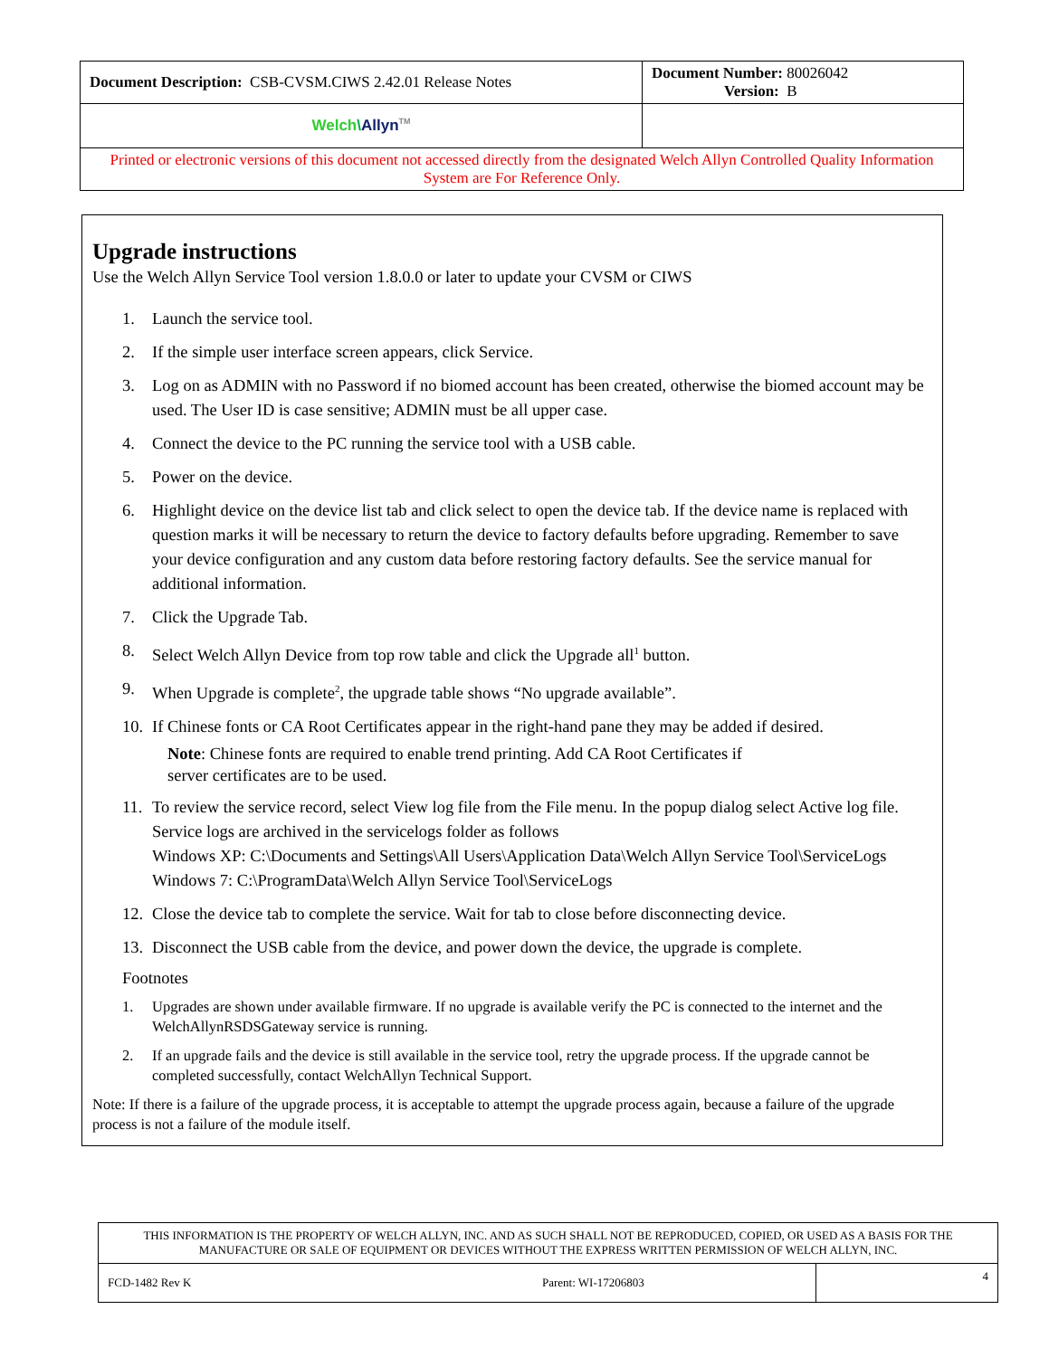| Document Description: CSB-CVSM.CIWS 2.42.01 Release Notes | Document Number: 80026042 Version: B |
| Welch \ Allyn<sup>TM</sup> | |
| Printed or electronic versions of this document not accessed directly from the designated Welch Allyn Controlled Quality Information System are For Reference Only. | |
Upgrade instructions
Use the Welch Allyn Service Tool version 1.8.0.0 or later to update your CVSM or CIWS
1. Launch the service tool.
2. If the simple user interface screen appears, click Service.
3. Log on as ADMIN with no Password if no biomed account has been created, otherwise the biomed account may be used. The User ID is case sensitive; ADMIN must be all upper case.
4. Connect the device to the PC running the service tool with a USB cable.
5. Power on the device.
6. Highlight device on the device list tab and click select to open the device tab. If the device name is replaced with question marks it will be necessary to return the device to factory defaults before upgrading. Remember to save your device configuration and any custom data before restoring factory defaults. See the service manual for additional information.
7. Click the Upgrade Tab.
8. Select Welch Allyn Device from top row table and click the Upgrade all<sup>1</sup> button.
9. When Upgrade is complete<sup>2</sup>, the upgrade table shows “No upgrade available”.
10. If Chinese fonts or CA Root Certificates appear in the right-hand pane they may be added if desired.
Note: Chinese fonts are required to enable trend printing. Add CA Root Certificates if
server certificates are to be used.
11. To review the service record, select View log file from the File menu. In the popup dialog select Active log file. Service logs are archived in the servicelogs folder as follows
Windows XP: C:\Documents and Settings\All Users\Application Data\Welch Allyn Service Tool\ServiceLogs
Windows 7: C:\ProgramData\Welch Allyn Service Tool\ServiceLogs
12. Close the device tab to complete the service. Wait for tab to close before disconnecting device.
13. Disconnect the USB cable from the device, and power down the device, the upgrade is complete.
Footnotes
1. Upgrades are shown under available firmware. If no upgrade is available verify the PC is connected to the internet and the WelchAllynRSDSGateway service is running.
2. If an upgrade fails and the device is still available in the service tool, retry the upgrade process. If the upgrade cannot be completed successfully, contact WelchAllyn Technical Support.
Note: If there is a failure of the upgrade process, it is acceptable to attempt the upgrade process again, because a failure of the upgrade process is not a failure of the module itself.
| THIS INFORMATION IS THE PROPERTY OF WELCH ALLYN, INC. AND AS SUCH SHALL NOT BE REPRODUCED, COPIED, OR USED AS A BASIS FOR THE MANUFACTURE OR SALE OF EQUIPMENT OR DEVICES WITHOUT THE EXPRESS WRITTEN PERMISSION OF WELCH ALLYN, INC. | | |
| FCD-1482 Rev K | Parent: WI-17206803 | 4 |